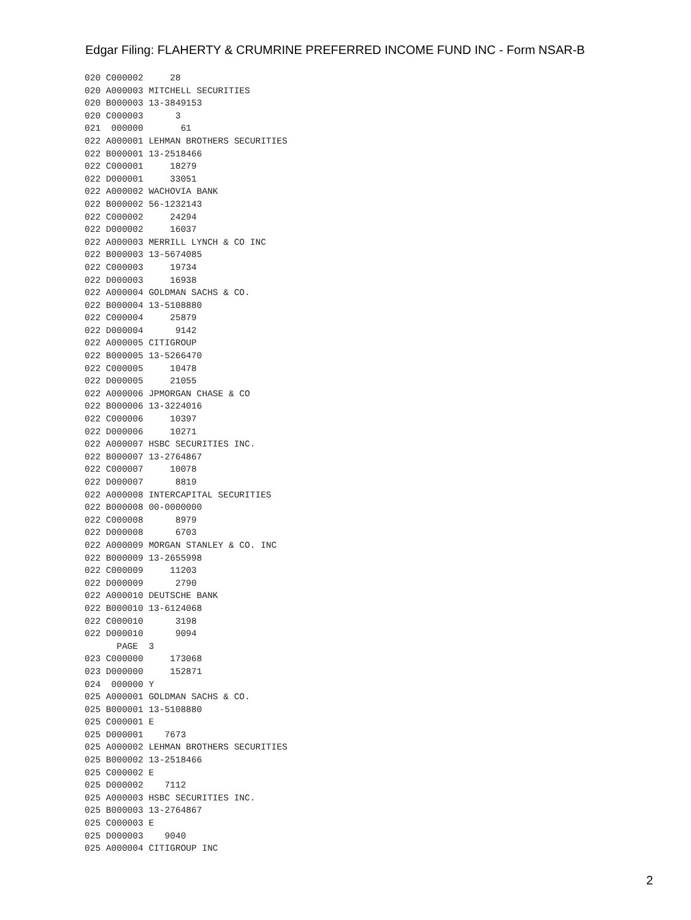Edgar Filing: FLAHERTY & CRUMRINE PREFERRED INCOME FUND INC - Form NSAR-B
020 C000002     28
020 A000003 MITCHELL SECURITIES
020 B000003 13-3849153
020 C000003      3
021  000000       61
022 A000001 LEHMAN BROTHERS SECURITIES
022 B000001 13-2518466
022 C000001     18279
022 D000001     33051
022 A000002 WACHOVIA BANK
022 B000002 56-1232143
022 C000002     24294
022 D000002     16037
022 A000003 MERRILL LYNCH & CO INC
022 B000003 13-5674085
022 C000003     19734
022 D000003     16938
022 A000004 GOLDMAN SACHS & CO.
022 B000004 13-5108880
022 C000004     25879
022 D000004      9142
022 A000005 CITIGROUP
022 B000005 13-5266470
022 C000005     10478
022 D000005     21055
022 A000006 JPMORGAN CHASE & CO
022 B000006 13-3224016
022 C000006     10397
022 D000006     10271
022 A000007 HSBC SECURITIES INC.
022 B000007 13-2764867
022 C000007     10078
022 D000007      8819
022 A000008 INTERCAPITAL SECURITIES
022 B000008 00-0000000
022 C000008      8979
022 D000008      6703
022 A000009 MORGAN STANLEY & CO. INC
022 B000009 13-2655998
022 C000009     11203
022 D000009      2790
022 A000010 DEUTSCHE BANK
022 B000010 13-6124068
022 C000010      3198
022 D000010      9094
      PAGE  3
023 C000000     173068
023 D000000     152871
024  000000 Y
025 A000001 GOLDMAN SACHS & CO.
025 B000001 13-5108880
025 C000001 E
025 D000001    7673
025 A000002 LEHMAN BROTHERS SECURITIES
025 B000002 13-2518466
025 C000002 E
025 D000002    7112
025 A000003 HSBC SECURITIES INC.
025 B000003 13-2764867
025 C000003 E
025 D000003    9040
025 A000004 CITIGROUP INC
2